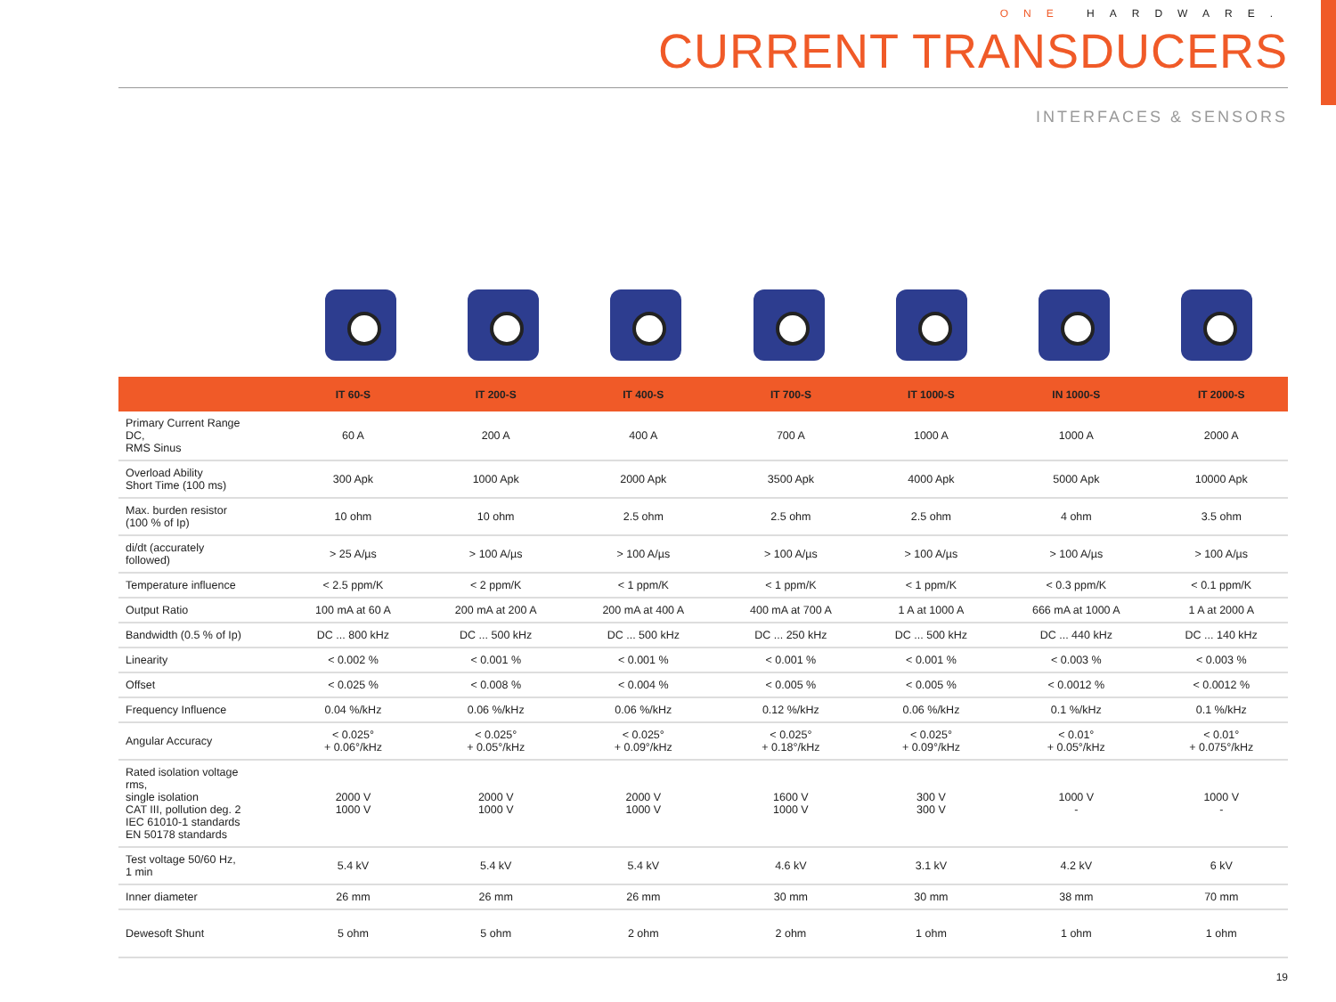ONE HARDWARE.
CURRENT TRANSDUCERS
INTERFACES & SENSORS
| | IT 60-S | IT 200-S | IT 400-S | IT 700-S | IT 1000-S | IN 1000-S | IT 2000-S |
| --- | --- | --- | --- | --- | --- | --- | --- |
| Primary Current Range DC, RMS Sinus | 60 A | 200 A | 400 A | 700 A | 1000 A | 1000 A | 2000 A |
| Overload Ability Short Time (100 ms) | 300 Apk | 1000 Apk | 2000 Apk | 3500 Apk | 4000 Apk | 5000 Apk | 10000 Apk |
| Max. burden resistor (100 % of Ip) | 10 ohm | 10 ohm | 2.5 ohm | 2.5 ohm | 2.5 ohm | 4 ohm | 3.5 ohm |
| di/dt (accurately followed) | > 25 A/µs | > 100 A/µs | > 100 A/µs | > 100 A/µs | > 100 A/µs | > 100 A/µs | > 100 A/µs |
| Temperature influence | < 2.5 ppm/K | < 2 ppm/K | < 1 ppm/K | < 1 ppm/K | < 1 ppm/K | < 0.3 ppm/K | < 0.1 ppm/K |
| Output Ratio | 100 mA at 60 A | 200 mA at 200 A | 200 mA at 400 A | 400 mA at 700 A | 1 A at 1000 A | 666 mA at 1000 A | 1 A at 2000 A |
| Bandwidth (0.5 % of Ip) | DC ... 800 kHz | DC ... 500 kHz | DC ... 500 kHz | DC ... 250 kHz | DC ... 500 kHz | DC ... 440 kHz | DC ... 140 kHz |
| Linearity | < 0.002 % | < 0.001 % | < 0.001 % | < 0.001 % | < 0.001 % | < 0.003 % | < 0.003 % |
| Offset | < 0.025 % | < 0.008 % | < 0.004 % | < 0.005 % | < 0.005 % | < 0.0012 % | < 0.0012 % |
| Frequency Influence | 0.04 %/kHz | 0.06 %/kHz | 0.06 %/kHz | 0.12 %/kHz | 0.06 %/kHz | 0.1 %/kHz | 0.1 %/kHz |
| Angular Accuracy | < 0.025° + 0.06°/kHz | < 0.025° + 0.05°/kHz | < 0.025° + 0.09°/kHz | < 0.025° + 0.18°/kHz | < 0.025° + 0.09°/kHz | < 0.01° + 0.05°/kHz | < 0.01° + 0.075°/kHz |
| Rated isolation voltage rms, single isolation CAT III, pollution deg. 2 IEC 61010-1 standards EN 50178 standards | 2000 V 1000 V | 2000 V 1000 V | 2000 V 1000 V | 1600 V 1000 V | 300 V 300 V | 1000 V - | 1000 V - |
| Test voltage 50/60 Hz, 1 min | 5.4 kV | 5.4 kV | 5.4 kV | 4.6 kV | 3.1 kV | 4.2 kV | 6 kV |
| Inner diameter | 26 mm | 26 mm | 26 mm | 30 mm | 30 mm | 38 mm | 70 mm |
| Dewesoft Shunt | 5 ohm | 5 ohm | 2 ohm | 2 ohm | 1 ohm | 1 ohm | 1 ohm |
19